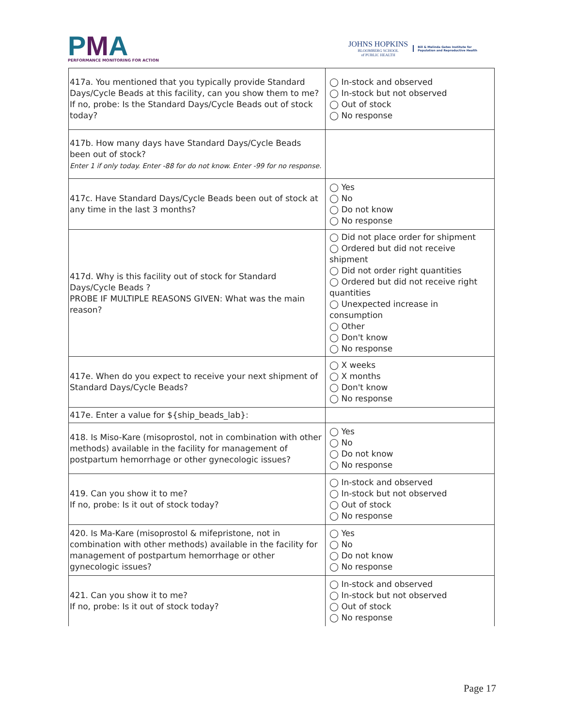PMA
PERFORMANCE MONITORING FOR ACTION
JOHNS HOPKINS
BLOOMBERG SCHOOL
of PUBLIC HEALTH
Bill & Melinda Gates Institute for
Population and Reproductive Health
| 417a. You mentioned that you typically provide Standard Days/Cycle Beads at this facility, can you show them to me? If no, probe: Is the Standard Days/Cycle Beads out of stock today? | ◯ In-stock and observed ◯ In-stock but not observed ◯ Out of stock ◯ No response |
| 417b. How many days have Standard Days/Cycle Beads been out of stock? Enter 1 if only today. Enter -88 for do not know. Enter -99 for no response. | |
| 417c. Have Standard Days/Cycle Beads been out of stock at any time in the last 3 months? | ◯ Yes ◯ No ◯ Do not know ◯ No response |
| 417d. Why is this facility out of stock for Standard Days/Cycle Beads ? PROBE IF MULTIPLE REASONS GIVEN: What was the main reason? | ◯ Did not place order for shipment ◯ Ordered but did not receive shipment ◯ Did not order right quantities ◯ Ordered but did not receive right quantities ◯ Unexpected increase in consumption ◯ Other ◯ Don't know ◯ No response |
| 417e. When do you expect to receive your next shipment of Standard Days/Cycle Beads? | ◯ X weeks ◯ X months ◯ Don't know ◯ No response |
| 417e. Enter a value for ${ship_beads_lab}: | |
| 418. Is Miso-Kare (misoprostol, not in combination with other methods) available in the facility for management of postpartum hemorrhage or other gynecologic issues? | ◯ Yes ◯ No ◯ Do not know ◯ No response |
| 419. Can you show it to me? If no, probe: Is it out of stock today? | ◯ In-stock and observed ◯ In-stock but not observed ◯ Out of stock ◯ No response |
| 420. Is Ma-Kare (misoprostol & mifepristone, not in combination with other methods) available in the facility for management of postpartum hemorrhage or other gynecologic issues? | ◯ Yes ◯ No ◯ Do not know ◯ No response |
| 421. Can you show it to me? If no, probe: Is it out of stock today? | ◯ In-stock and observed ◯ In-stock but not observed ◯ Out of stock ◯ No response |
Page 17